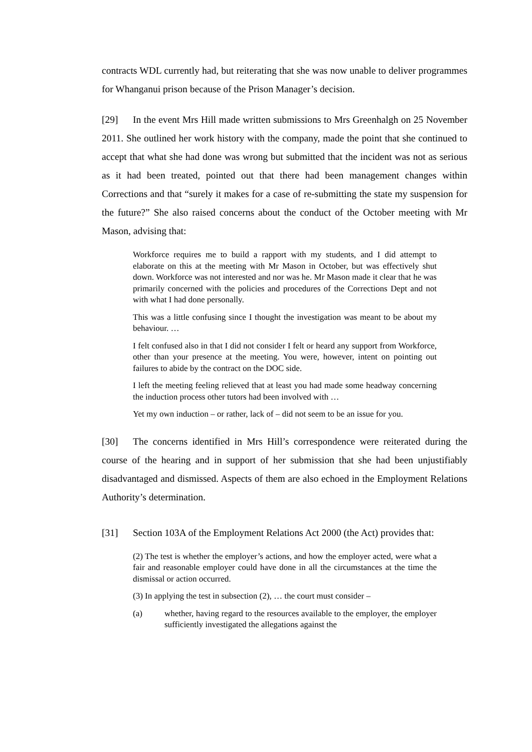contracts WDL currently had, but reiterating that she was now unable to deliver programmes for Whanganui prison because of the Prison Manager’s decision.
[29] In the event Mrs Hill made written submissions to Mrs Greenhalgh on 25 November 2011. She outlined her work history with the company, made the point that she continued to accept that what she had done was wrong but submitted that the incident was not as serious as it had been treated, pointed out that there had been management changes within Corrections and that “surely it makes for a case of re-submitting the state my suspension for the future?” She also raised concerns about the conduct of the October meeting with Mr Mason, advising that:
Workforce requires me to build a rapport with my students, and I did attempt to elaborate on this at the meeting with Mr Mason in October, but was effectively shut down. Workforce was not interested and nor was he. Mr Mason made it clear that he was primarily concerned with the policies and procedures of the Corrections Dept and not with what I had done personally.
This was a little confusing since I thought the investigation was meant to be about my behaviour. …
I felt confused also in that I did not consider I felt or heard any support from Workforce, other than your presence at the meeting. You were, however, intent on pointing out failures to abide by the contract on the DOC side.
I left the meeting feeling relieved that at least you had made some headway concerning the induction process other tutors had been involved with …
Yet my own induction – or rather, lack of – did not seem to be an issue for you.
[30] The concerns identified in Mrs Hill’s correspondence were reiterated during the course of the hearing and in support of her submission that she had been unjustifiably disadvantaged and dismissed. Aspects of them are also echoed in the Employment Relations Authority’s determination.
[31] Section 103A of the Employment Relations Act 2000 (the Act) provides that:
(2) The test is whether the employer’s actions, and how the employer acted, were what a fair and reasonable employer could have done in all the circumstances at the time the dismissal or action occurred.
(3) In applying the test in subsection (2), … the court must consider –
(a) whether, having regard to the resources available to the employer, the employer sufficiently investigated the allegations against the